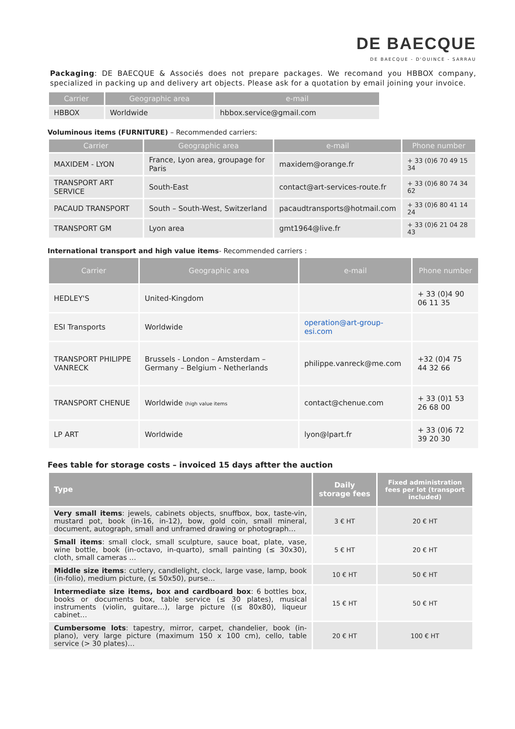DE BAECQUE
DE BAECQUE - D'OUINCE - SARRAU
Packaging: DE BAECQUE & Associés does not prepare packages. We recomand you HBBOX company, specialized in packing up and delivery art objects. Please ask for a quotation by email joining your invoice.
| Carrier | Geographic area | e-mail |
| --- | --- | --- |
| HBBOX | Worldwide | hbbox.service@gmail.com |
Voluminous items (FURNITURE) – Recommended carriers:
| Carrier | Geographic area | e-mail | Phone number |
| --- | --- | --- | --- |
| MAXIDEM - LYON | France, Lyon area, groupage for Paris | maxidem@orange.fr | + 33 (0)6 70 49 15 34 |
| TRANSPORT ART SERVICE | South-East | contact@art-services-route.fr | + 33 (0)6 80 74 34 62 |
| PACAUD TRANSPORT | South – South-West, Switzerland | pacaudtransports@hotmail.com | + 33 (0)6 80 41 14 24 |
| TRANSPORT GM | Lyon area | gmt1964@live.fr | + 33 (0)6 21 04 28 43 |
International transport and high value items- Recommended carriers :
| Carrier | Geographic area | e-mail | Phone number |
| --- | --- | --- | --- |
| HEDLEY'S | United-Kingdom | | + 33 (0)4 90 06 11 35 |
| ESI Transports | Worldwide | operation@art-group-esi.com | |
| TRANSPORT PHILIPPE VANRECK | Brussels - London – Amsterdam – Germany – Belgium - Netherlands | philippe.vanreck@me.com | +32 (0)4 75 44 32 66 |
| TRANSPORT CHENUE | Worldwide (high value items | contact@chenue.com | + 33 (0)1 53 26 68 00 |
| LP ART | Worldwide | lyon@lpart.fr | + 33 (0)6 72 39 20 30 |
Fees table for storage costs – invoiced 15 days aftter the auction
| Type | Daily storage fees | Fixed administration fees per lot (transport included) |
| --- | --- | --- |
| Very small items : jewels, cabinets objects, snuffbox, box, taste-vin, mustard pot, book (in-16, in-12), bow, gold coin, small mineral, document, autograph, small and unframed drawing or photograph… | 3 € HT | 20 € HT |
| Small items : small clock, small sculpture, sauce boat, plate, vase, wine bottle, book (in-octavo, in-quarto), small painting (≤ 30x30), cloth, small cameras … | 5 € HT | 20 € HT |
| Middle size items : cutlery, candlelight, clock, large vase, lamp, book (in-folio), medium picture, (≤ 50x50), purse… | 10 € HT | 50 € HT |
| Intermediate size items, box and cardboard box : 6 bottles box, books or documents box, table service (≤ 30 plates), musical instruments (violin, guitare…), large picture ((≤ 80x80), liqueur cabinet… | 15 € HT | 50 € HT |
| Cumbersome lots : tapestry, mirror, carpet, chandelier, book (in-plano), very large picture (maximum 150 x 100 cm), cello, table service (> 30 plates)… | 20 € HT | 100 € HT |